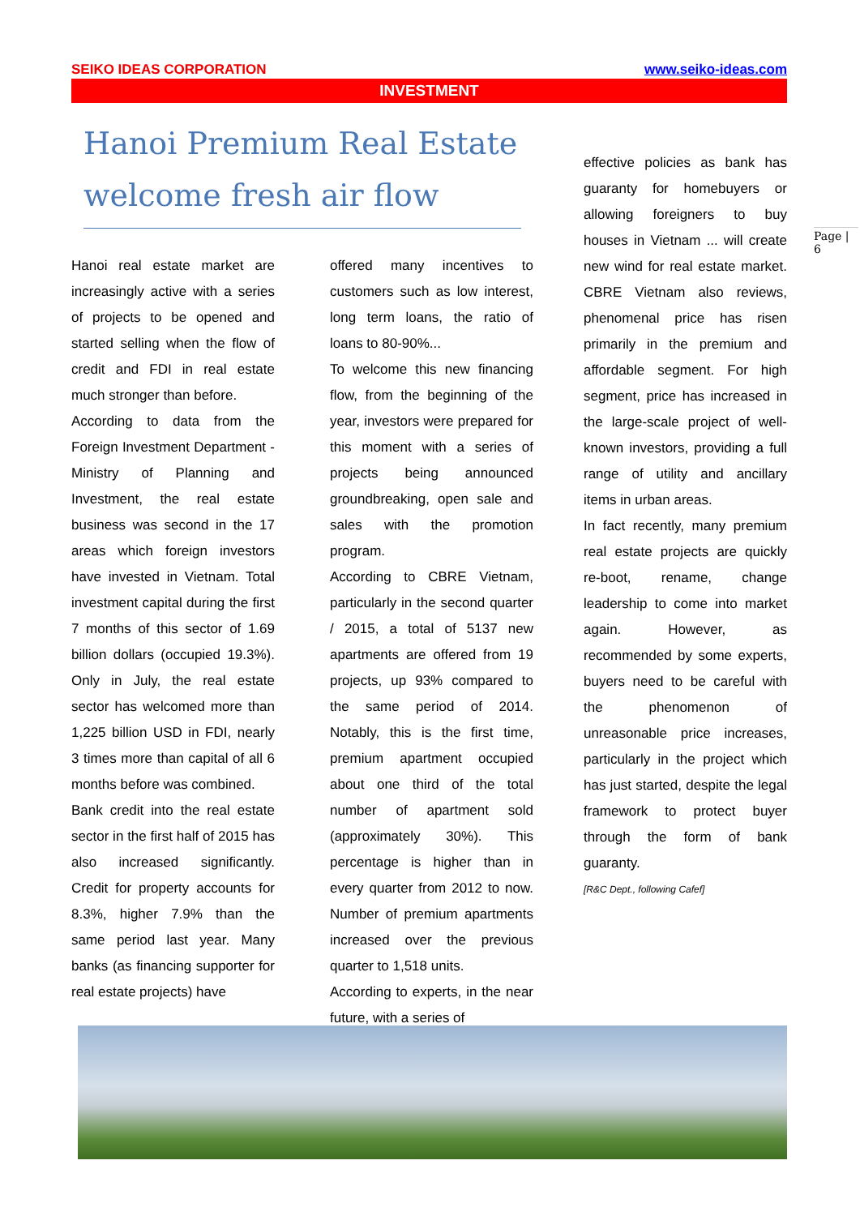SEIKO IDEAS CORPORATION www.seiko-ideas.com
INVESTMENT
Hanoi Premium Real Estate welcome fresh air flow
Hanoi real estate market are increasingly active with a series of projects to be opened and started selling when the flow of credit and FDI in real estate much stronger than before.
According to data from the Foreign Investment Department - Ministry of Planning and Investment, the real estate business was second in the 17 areas which foreign investors have invested in Vietnam. Total investment capital during the first 7 months of this sector of 1.69 billion dollars (occupied 19.3%). Only in July, the real estate sector has welcomed more than 1,225 billion USD in FDI, nearly 3 times more than capital of all 6 months before was combined.
Bank credit into the real estate sector in the first half of 2015 has also increased significantly. Credit for property accounts for 8.3%, higher 7.9% than the same period last year. Many banks (as financing supporter for real estate projects) have
offered many incentives to customers such as low interest, long term loans, the ratio of loans to 80-90%...
To welcome this new financing flow, from the beginning of the year, investors were prepared for this moment with a series of projects being announced groundbreaking, open sale and sales with the promotion program.
According to CBRE Vietnam, particularly in the second quarter / 2015, a total of 5137 new apartments are offered from 19 projects, up 93% compared to the same period of 2014. Notably, this is the first time, premium apartment occupied about one third of the total number of apartment sold (approximately 30%). This percentage is higher than in every quarter from 2012 to now. Number of premium apartments increased over the previous quarter to 1,518 units.
According to experts, in the near future, with a series of
effective policies as bank has guaranty for homebuyers or allowing foreigners to buy houses in Vietnam ... will create new wind for real estate market. CBRE Vietnam also reviews, phenomenal price has risen primarily in the premium and affordable segment. For high segment, price has increased in the large-scale project of well-known investors, providing a full range of utility and ancillary items in urban areas.
In fact recently, many premium real estate projects are quickly re-boot, rename, change leadership to come into market again. However, as recommended by some experts, buyers need to be careful with the phenomenon of unreasonable price increases, particularly in the project which has just started, despite the legal framework to protect buyer through the form of bank guaranty.
[R&C Dept., following Cafef]
Page | 6